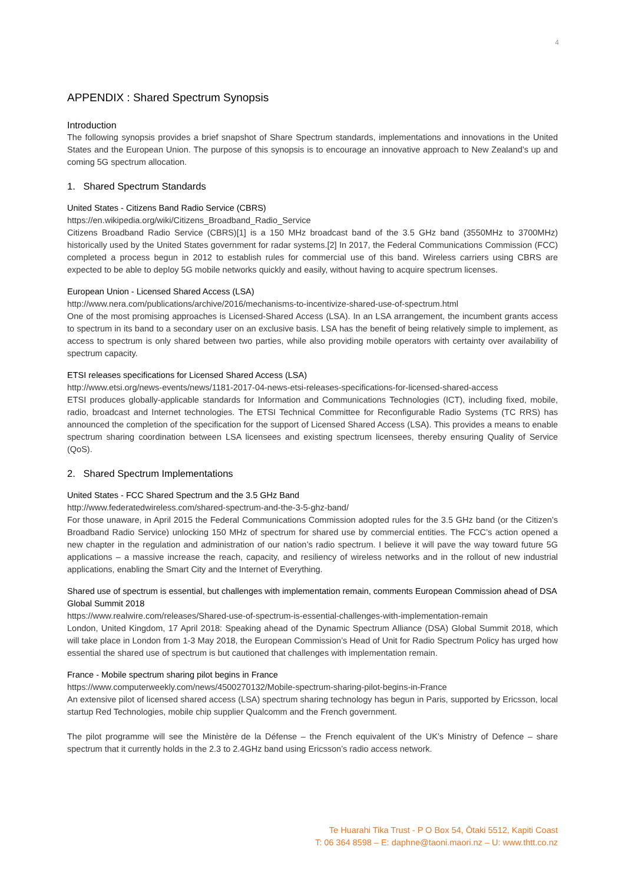4
APPENDIX : Shared Spectrum Synopsis
Introduction
The following synopsis provides a brief snapshot of Share Spectrum standards, implementations and innovations in the United States and the European Union. The purpose of this synopsis is to encourage an innovative approach to New Zealand’s up and coming 5G spectrum allocation.
1. Shared Spectrum Standards
United States - Citizens Band Radio Service (CBRS)
https://en.wikipedia.org/wiki/Citizens_Broadband_Radio_Service
Citizens Broadband Radio Service (CBRS)[1] is a 150 MHz broadcast band of the 3.5 GHz band (3550MHz to 3700MHz) historically used by the United States government for radar systems.[2] In 2017, the Federal Communications Commission (FCC) completed a process begun in 2012 to establish rules for commercial use of this band. Wireless carriers using CBRS are expected to be able to deploy 5G mobile networks quickly and easily, without having to acquire spectrum licenses.
European Union - Licensed Shared Access (LSA)
http://www.nera.com/publications/archive/2016/mechanisms-to-incentivize-shared-use-of-spectrum.html
One of the most promising approaches is Licensed-Shared Access (LSA). In an LSA arrangement, the incumbent grants access to spectrum in its band to a secondary user on an exclusive basis. LSA has the benefit of being relatively simple to implement, as access to spectrum is only shared between two parties, while also providing mobile operators with certainty over availability of spectrum capacity.
ETSI releases specifications for Licensed Shared Access (LSA)
http://www.etsi.org/news-events/news/1181-2017-04-news-etsi-releases-specifications-for-licensed-shared-access
ETSI produces globally-applicable standards for Information and Communications Technologies (ICT), including fixed, mobile, radio, broadcast and Internet technologies. The ETSI Technical Committee for Reconfigurable Radio Systems (TC RRS) has announced the completion of the specification for the support of Licensed Shared Access (LSA). This provides a means to enable spectrum sharing coordination between LSA licensees and existing spectrum licensees, thereby ensuring Quality of Service (QoS).
2. Shared Spectrum Implementations
United States - FCC Shared Spectrum and the 3.5 GHz Band
http://www.federatedwireless.com/shared-spectrum-and-the-3-5-ghz-band/
For those unaware, in April 2015 the Federal Communications Commission adopted rules for the 3.5 GHz band (or the Citizen’s Broadband Radio Service) unlocking 150 MHz of spectrum for shared use by commercial entities. The FCC’s action opened a new chapter in the regulation and administration of our nation’s radio spectrum. I believe it will pave the way toward future 5G applications – a massive increase the reach, capacity, and resiliency of wireless networks and in the rollout of new industrial applications, enabling the Smart City and the Internet of Everything.
Shared use of spectrum is essential, but challenges with implementation remain, comments European Commission ahead of DSA Global Summit 2018
https://www.realwire.com/releases/Shared-use-of-spectrum-is-essential-challenges-with-implementation-remain
London, United Kingdom, 17 April 2018: Speaking ahead of the Dynamic Spectrum Alliance (DSA) Global Summit 2018, which will take place in London from 1-3 May 2018, the European Commission’s Head of Unit for Radio Spectrum Policy has urged how essential the shared use of spectrum is but cautioned that challenges with implementation remain.
France - Mobile spectrum sharing pilot begins in France
https://www.computerweekly.com/news/4500270132/Mobile-spectrum-sharing-pilot-begins-in-France
An extensive pilot of licensed shared access (LSA) spectrum sharing technology has begun in Paris, supported by Ericsson, local startup Red Technologies, mobile chip supplier Qualcomm and the French government.
The pilot programme will see the Ministère de la Défense – the French equivalent of the UK’s Ministry of Defence – share spectrum that it currently holds in the 2.3 to 2.4GHz band using Ericsson’s radio access network.
Te Huarahi Tika Trust - P O Box 54, Ōtaki 5512, Kapiti Coast
T: 06 364 8598 – E: daphne@taoni.maori.nz – U: www.thtt.co.nz